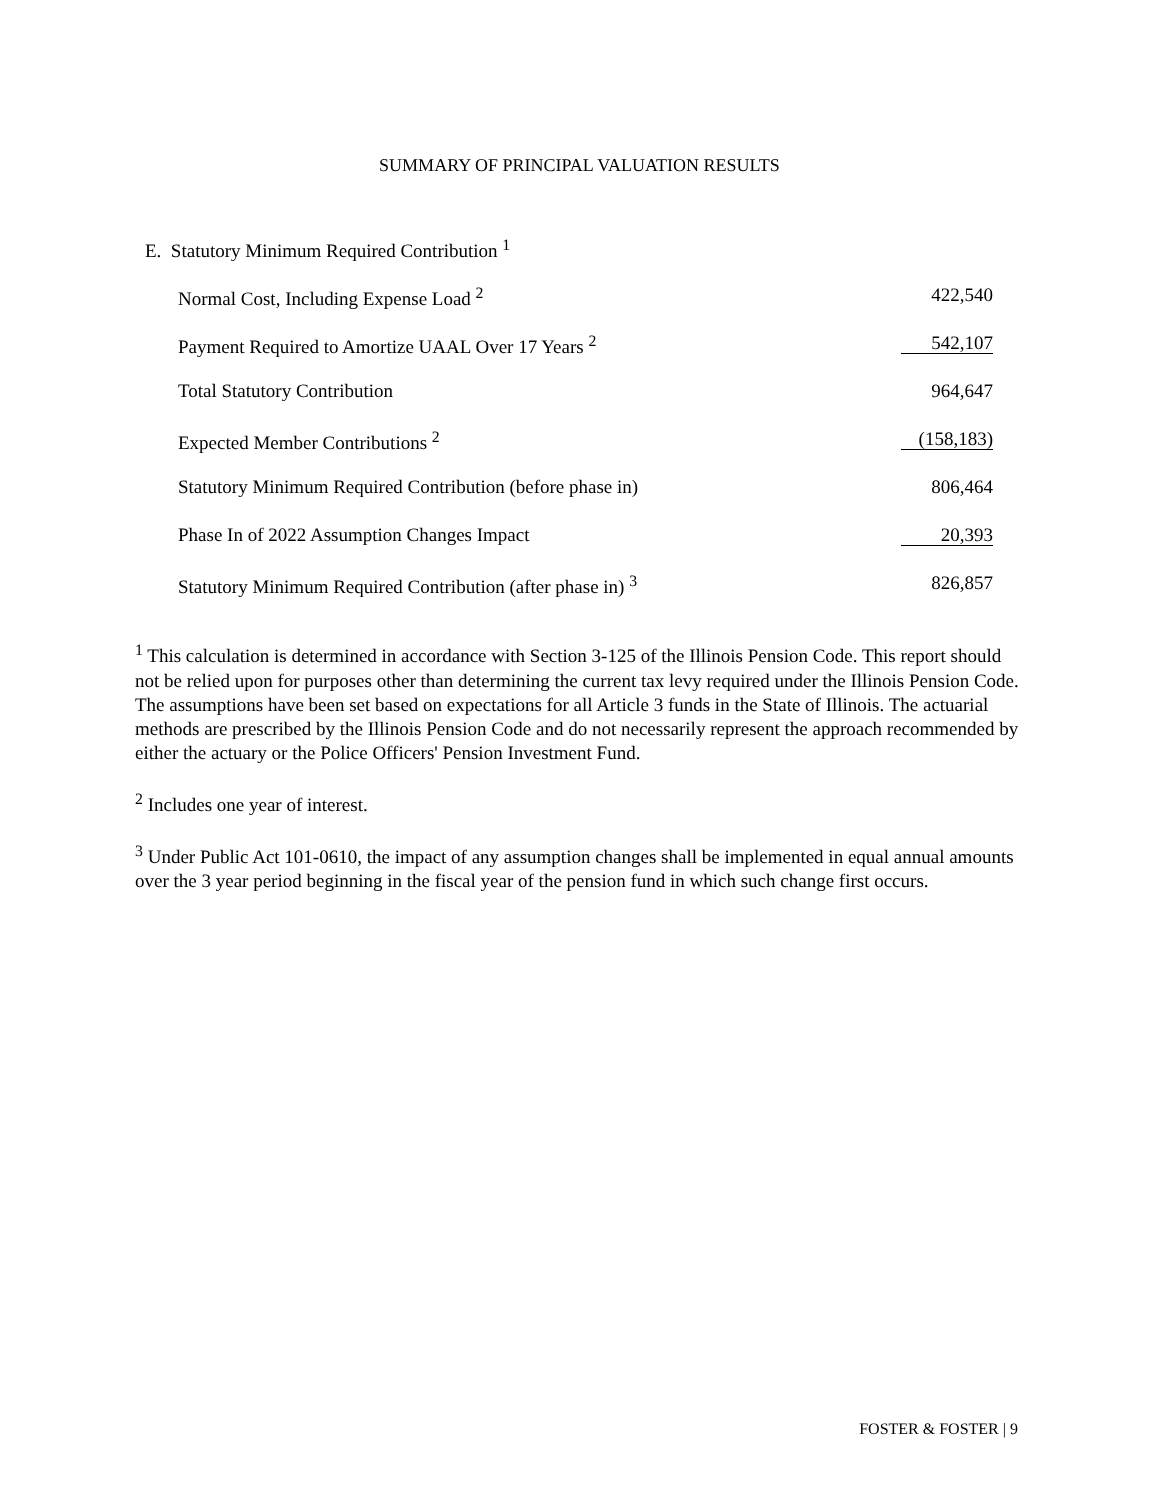SUMMARY OF PRINCIPAL VALUATION RESULTS
E. Statutory Minimum Required Contribution <sup>1</sup>
| Normal Cost, Including Expense Load <sup>2</sup> | 422,540 |
| Payment Required to Amortize UAAL Over 17 Years <sup>2</sup> | 542,107 |
| Total Statutory Contribution | 964,647 |
| Expected Member Contributions <sup>2</sup> | (158,183) |
| Statutory Minimum Required Contribution (before phase in) | 806,464 |
| Phase In of 2022 Assumption Changes Impact | 20,393 |
| Statutory Minimum Required Contribution (after phase in) <sup>3</sup> | 826,857 |
<sup>1</sup> This calculation is determined in accordance with Section 3-125 of the Illinois Pension Code. This report should not be relied upon for purposes other than determining the current tax levy required under the Illinois Pension Code. The assumptions have been set based on expectations for all Article 3 funds in the State of Illinois. The actuarial methods are prescribed by the Illinois Pension Code and do not necessarily represent the approach recommended by either the actuary or the Police Officers' Pension Investment Fund.
<sup>2</sup> Includes one year of interest.
<sup>3</sup> Under Public Act 101-0610, the impact of any assumption changes shall be implemented in equal annual amounts over the 3 year period beginning in the fiscal year of the pension fund in which such change first occurs.
FOSTER & FOSTER | 9